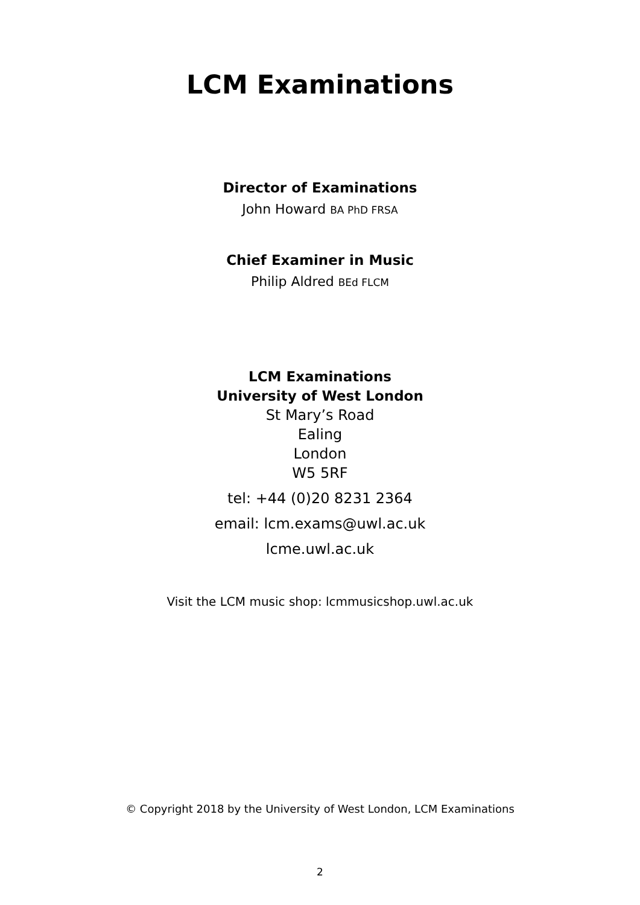LCM Examinations
Director of Examinations
John Howard BA PhD FRSA
Chief Examiner in Music
Philip Aldred BEd FLCM
LCM Examinations
University of West London
St Mary’s Road
Ealing
London
W5 5RF
tel: +44 (0)20 8231 2364
email: lcm.exams@uwl.ac.uk
lcme.uwl.ac.uk
Visit the LCM music shop: lcmmusicshop.uwl.ac.uk
© Copyright 2018 by the University of West London, LCM Examinations
2